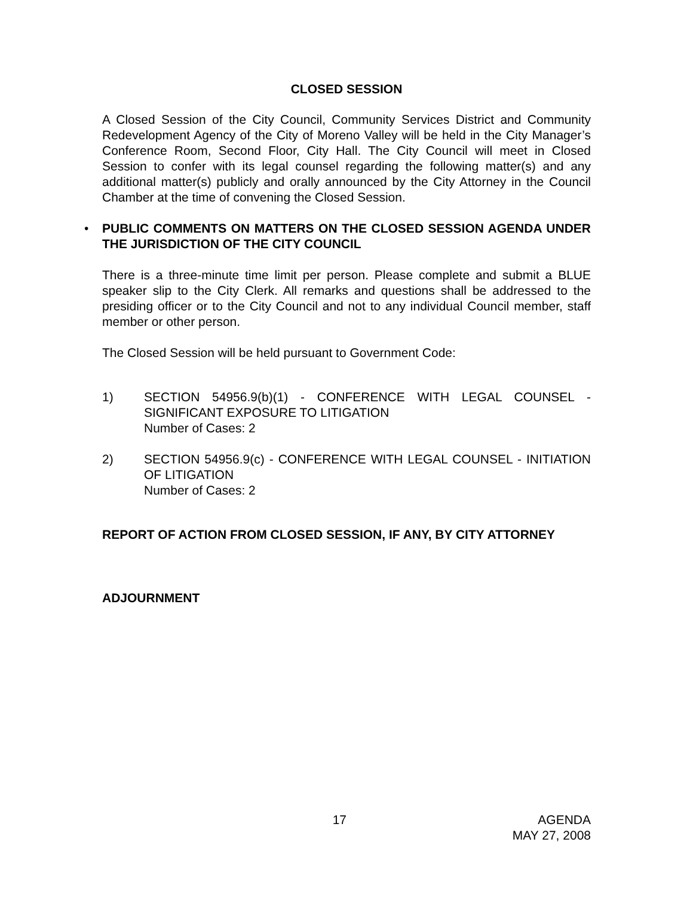CLOSED SESSION
A Closed Session of the City Council, Community Services District and Community Redevelopment Agency of the City of Moreno Valley will be held in the City Manager’s Conference Room, Second Floor, City Hall. The City Council will meet in Closed Session to confer with its legal counsel regarding the following matter(s) and any additional matter(s) publicly and orally announced by the City Attorney in the Council Chamber at the time of convening the Closed Session.
• PUBLIC COMMENTS ON MATTERS ON THE CLOSED SESSION AGENDA UNDER THE JURISDICTION OF THE CITY COUNCIL
There is a three-minute time limit per person. Please complete and submit a BLUE speaker slip to the City Clerk. All remarks and questions shall be addressed to the presiding officer or to the City Council and not to any individual Council member, staff member or other person.
The Closed Session will be held pursuant to Government Code:
1) SECTION 54956.9(b)(1) - CONFERENCE WITH LEGAL COUNSEL - SIGNIFICANT EXPOSURE TO LITIGATION
Number of Cases: 2
2) SECTION 54956.9(c) - CONFERENCE WITH LEGAL COUNSEL - INITIATION OF LITIGATION
Number of Cases: 2
REPORT OF ACTION FROM CLOSED SESSION, IF ANY, BY CITY ATTORNEY
ADJOURNMENT
17 AGENDA
MAY 27, 2008